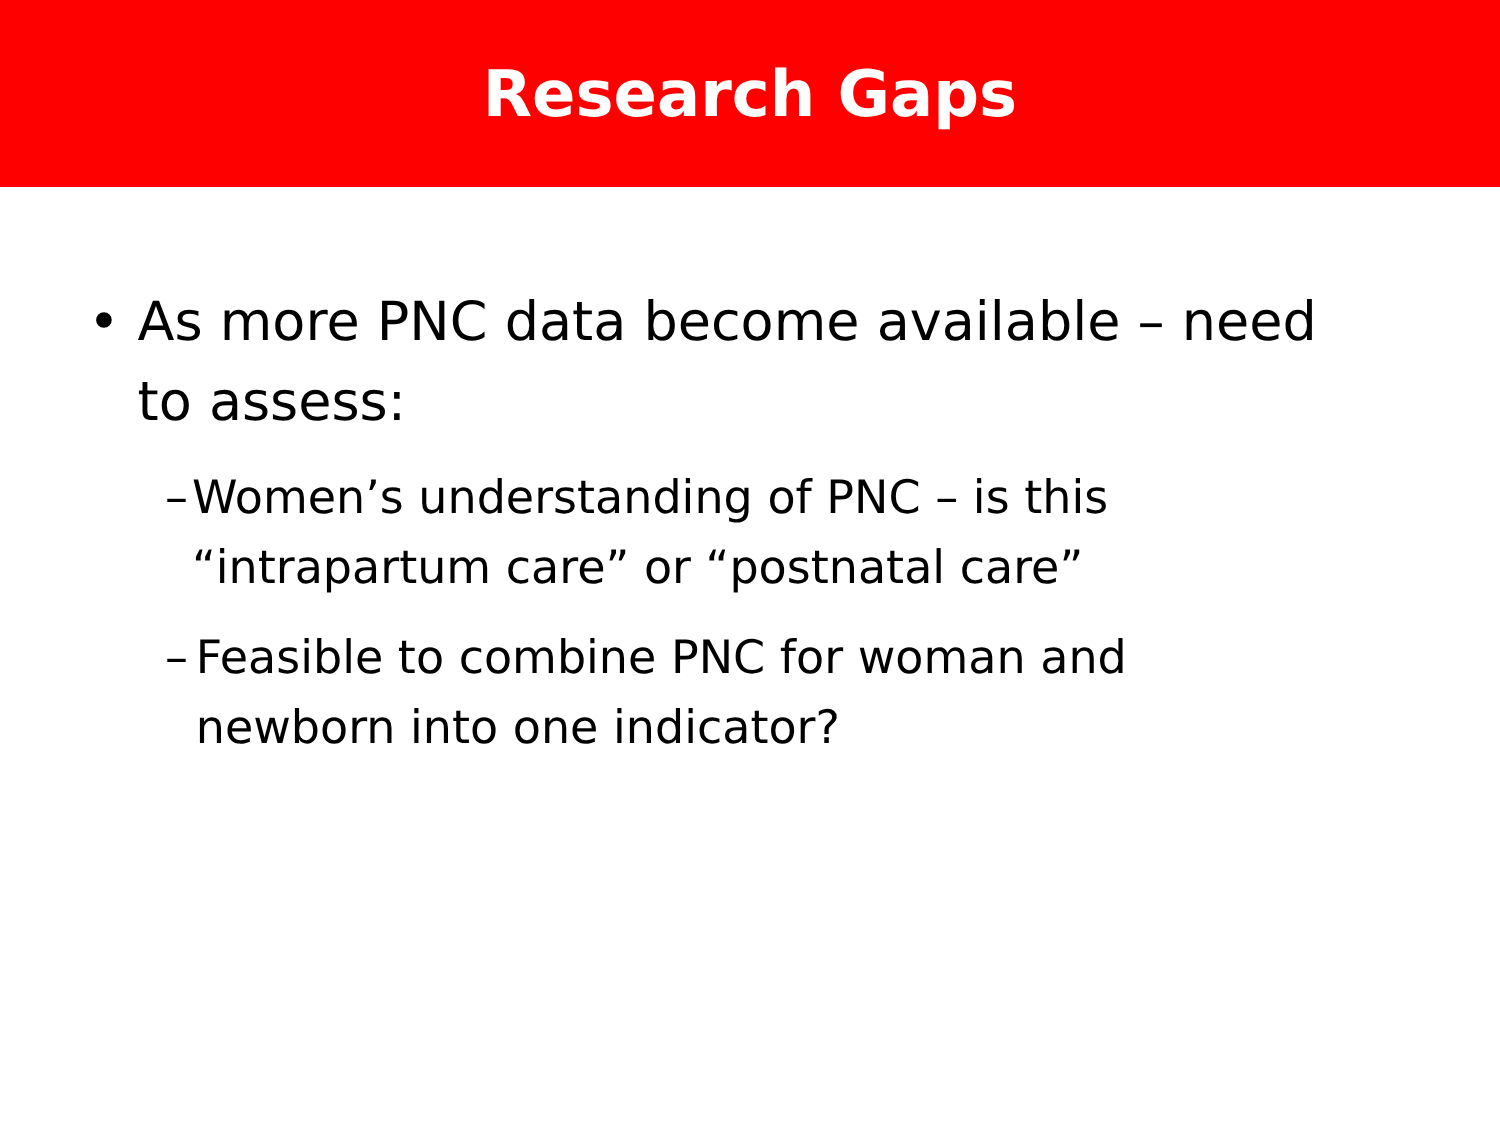Research Gaps
• As more PNC data become available – need to assess:
– Women’s understanding of PNC – is this “intrapartum care” or “postnatal care”
– Feasible to combine PNC for woman and newborn into one indicator?